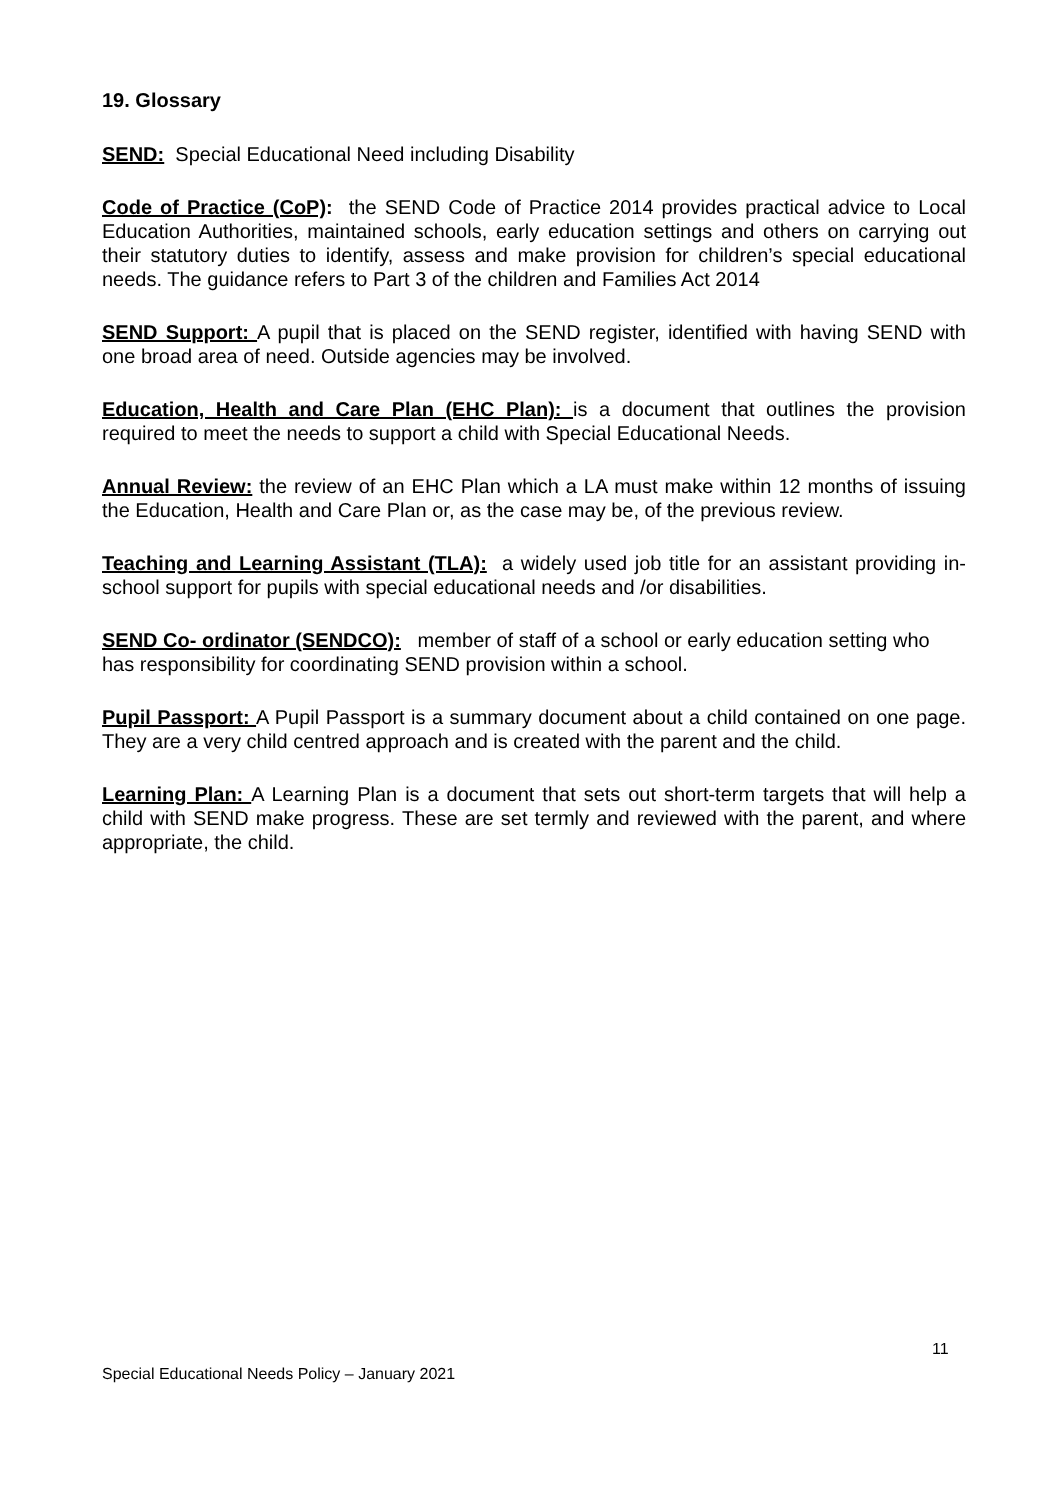19. Glossary
SEND: Special Educational Need including Disability
Code of Practice (CoP): the SEND Code of Practice 2014 provides practical advice to Local Education Authorities, maintained schools, early education settings and others on carrying out their statutory duties to identify, assess and make provision for children’s special educational needs. The guidance refers to Part 3 of the children and Families Act 2014
SEND Support: A pupil that is placed on the SEND register, identified with having SEND with one broad area of need. Outside agencies may be involved.
Education, Health and Care Plan (EHC Plan): is a document that outlines the provision required to meet the needs to support a child with Special Educational Needs.
Annual Review: the review of an EHC Plan which a LA must make within 12 months of issuing the Education, Health and Care Plan or, as the case may be, of the previous review.
Teaching and Learning Assistant (TLA): a widely used job title for an assistant providing in-school support for pupils with special educational needs and /or disabilities.
SEND Co- ordinator (SENDCO): member of staff of a school or early education setting who has responsibility for coordinating SEND provision within a school.
Pupil Passport: A Pupil Passport is a summary document about a child contained on one page. They are a very child centred approach and is created with the parent and the child.
Learning Plan: A Learning Plan is a document that sets out short-term targets that will help a child with SEND make progress. These are set termly and reviewed with the parent, and where appropriate, the child.
11
Special Educational Needs Policy – January 2021